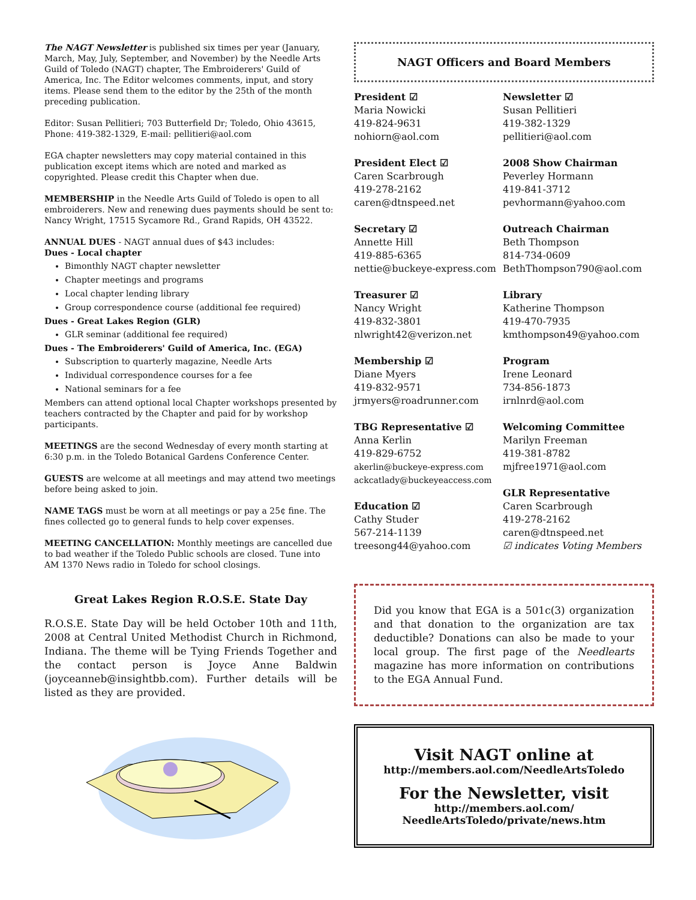The NAGT Newsletter is published six times per year (January, March, May, July, September, and November) by the Needle Arts Guild of Toledo (NAGT) chapter, The Embroiderers' Guild of America, Inc. The Editor welcomes comments, input, and story items. Please send them to the editor by the 25th of the month preceding publication.
Editor: Susan Pellitieri; 703 Butterfield Dr; Toledo, Ohio 43615, Phone: 419-382-1329, E-mail: pellitieri@aol.com
EGA chapter newsletters may copy material contained in this publication except items which are noted and marked as copyrighted. Please credit this Chapter when due.
MEMBERSHIP in the Needle Arts Guild of Toledo is open to all embroiderers. New and renewing dues payments should be sent to: Nancy Wright, 17515 Sycamore Rd., Grand Rapids, OH 43522.
ANNUAL DUES - NAGT annual dues of $43 includes:
Dues - Local chapter
Bimonthly NAGT chapter newsletter
Chapter meetings and programs
Local chapter lending library
Group correspondence course (additional fee required)
Dues - Great Lakes Region (GLR)
GLR seminar (additional fee required)
Dues - The Embroiderers' Guild of America, Inc. (EGA)
Subscription to quarterly magazine, Needle Arts
Individual correspondence courses for a fee
National seminars for a fee
Members can attend optional local Chapter workshops presented by teachers contracted by the Chapter and paid for by workshop participants.
MEETINGS are the second Wednesday of every month starting at 6:30 p.m. in the Toledo Botanical Gardens Conference Center.
GUESTS are welcome at all meetings and may attend two meetings before being asked to join.
NAME TAGS must be worn at all meetings or pay a 25¢ fine. The fines collected go to general funds to help cover expenses.
MEETING CANCELLATION: Monthly meetings are cancelled due to bad weather if the Toledo Public schools are closed. Tune into AM 1370 News radio in Toledo for school closings.
Great Lakes Region R.O.S.E. State Day
R.O.S.E. State Day will be held October 10th and 11th, 2008 at Central United Methodist Church in Richmond, Indiana. The theme will be Tying Friends Together and the contact person is Joyce Anne Baldwin (joyceanneb@insightbb.com). Further details will be listed as they are provided.
NAGT Officers and Board Members
President ☑
Maria Nowicki
419-824-9631
nohiorn@aol.com
Newsletter ☑
Susan Pellitieri
419-382-1329
pellitieri@aol.com
President Elect ☑
Caren Scarbrough
419-278-2162
caren@dtnspeed.net
2008 Show Chairman
Peverley Hormann
419-841-3712
pevhormann@yahoo.com
Secretary ☑
Annette Hill
419-885-6365
nettie@buckeye-express.com
Outreach Chairman
Beth Thompson
814-734-0609
BethThompson790@aol.com
Treasurer ☑
Nancy Wright
419-832-3801
nlwright42@verizon.net
Library
Katherine Thompson
419-470-7935
kmthompson49@yahoo.com
Membership ☑
Diane Myers
419-832-9571
jrmyers@roadrunner.com
Program
Irene Leonard
734-856-1873
irnlnrd@aol.com
TBG Representative ☑
Anna Kerlin
419-829-6752
akerlin@buckeye-express.com
ackcatlady@buckeyeaccess.com
Education ☑
Cathy Studer
567-214-1139
treesong44@yahoo.com
Welcoming Committee
Marilyn Freeman
419-381-8782
mjfree1971@aol.com
GLR Representative
Caren Scarbrough
419-278-2162
caren@dtnspeed.net
☑ indicates Voting Members
Did you know that EGA is a 501c(3) organization and that donation to the organization are tax deductible? Donations can also be made to your local group. The first page of the Needlearts magazine has more information on contributions to the EGA Annual Fund.
Visit NAGT online at
http://members.aol.com/NeedleArtsToledo
For the Newsletter, visit
http://members.aol.com/
NeedleArtsToledo/private/news.htm